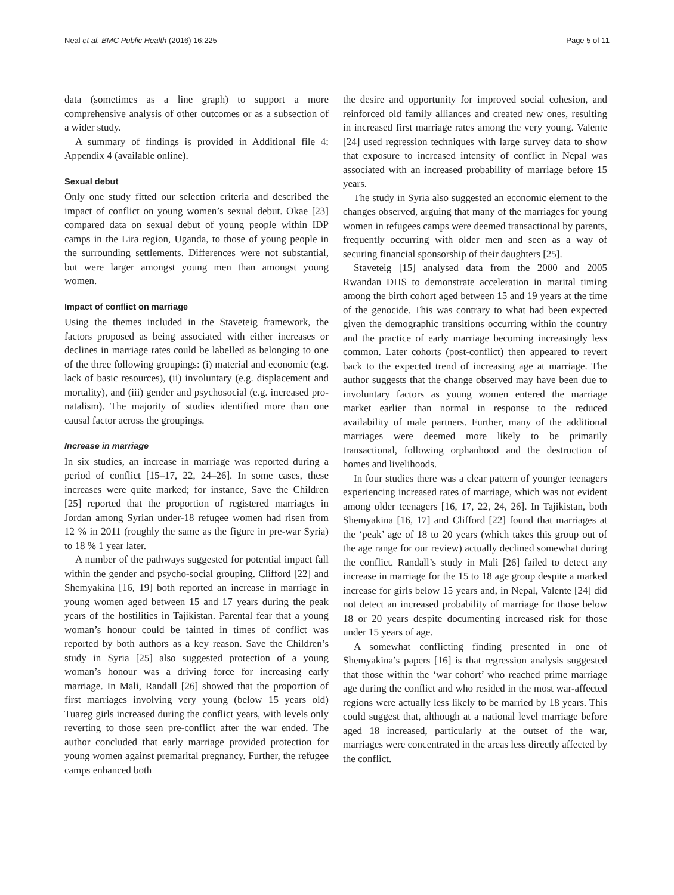Neal et al. BMC Public Health (2016) 16:225 Page 5 of 11
data (sometimes as a line graph) to support a more comprehensive analysis of other outcomes or as a subsection of a wider study.
A summary of findings is provided in Additional file 4: Appendix 4 (available online).
Sexual debut
Only one study fitted our selection criteria and described the impact of conflict on young women’s sexual debut. Okae [23] compared data on sexual debut of young people within IDP camps in the Lira region, Uganda, to those of young people in the surrounding settlements. Differences were not substantial, but were larger amongst young men than amongst young women.
Impact of conflict on marriage
Using the themes included in the Staveteig framework, the factors proposed as being associated with either increases or declines in marriage rates could be labelled as belonging to one of the three following groupings: (i) material and economic (e.g. lack of basic resources), (ii) involuntary (e.g. displacement and mortality), and (iii) gender and psychosocial (e.g. increased pro-natalism). The majority of studies identified more than one causal factor across the groupings.
Increase in marriage
In six studies, an increase in marriage was reported during a period of conflict [15–17, 22, 24–26]. In some cases, these increases were quite marked; for instance, Save the Children [25] reported that the proportion of registered marriages in Jordan among Syrian under-18 refugee women had risen from 12 % in 2011 (roughly the same as the figure in pre-war Syria) to 18 % 1 year later.
A number of the pathways suggested for potential impact fall within the gender and psycho-social grouping. Clifford [22] and Shemyakina [16, 19] both reported an increase in marriage in young women aged between 15 and 17 years during the peak years of the hostilities in Tajikistan. Parental fear that a young woman’s honour could be tainted in times of conflict was reported by both authors as a key reason. Save the Children’s study in Syria [25] also suggested protection of a young woman’s honour was a driving force for increasing early marriage. In Mali, Randall [26] showed that the proportion of first marriages involving very young (below 15 years old) Tuareg girls increased during the conflict years, with levels only reverting to those seen pre-conflict after the war ended. The author concluded that early marriage provided protection for young women against premarital pregnancy. Further, the refugee camps enhanced both
the desire and opportunity for improved social cohesion, and reinforced old family alliances and created new ones, resulting in increased first marriage rates among the very young. Valente [24] used regression techniques with large survey data to show that exposure to increased intensity of conflict in Nepal was associated with an increased probability of marriage before 15 years.
The study in Syria also suggested an economic element to the changes observed, arguing that many of the marriages for young women in refugees camps were deemed transactional by parents, frequently occurring with older men and seen as a way of securing financial sponsorship of their daughters [25].
Staveteig [15] analysed data from the 2000 and 2005 Rwandan DHS to demonstrate acceleration in marital timing among the birth cohort aged between 15 and 19 years at the time of the genocide. This was contrary to what had been expected given the demographic transitions occurring within the country and the practice of early marriage becoming increasingly less common. Later cohorts (post-conflict) then appeared to revert back to the expected trend of increasing age at marriage. The author suggests that the change observed may have been due to involuntary factors as young women entered the marriage market earlier than normal in response to the reduced availability of male partners. Further, many of the additional marriages were deemed more likely to be primarily transactional, following orphanhood and the destruction of homes and livelihoods.
In four studies there was a clear pattern of younger teenagers experiencing increased rates of marriage, which was not evident among older teenagers [16, 17, 22, 24, 26]. In Tajikistan, both Shemyakina [16, 17] and Clifford [22] found that marriages at the ‘peak’ age of 18 to 20 years (which takes this group out of the age range for our review) actually declined somewhat during the conflict. Randall’s study in Mali [26] failed to detect any increase in marriage for the 15 to 18 age group despite a marked increase for girls below 15 years and, in Nepal, Valente [24] did not detect an increased probability of marriage for those below 18 or 20 years despite documenting increased risk for those under 15 years of age.
A somewhat conflicting finding presented in one of Shemyakina’s papers [16] is that regression analysis suggested that those within the ‘war cohort’ who reached prime marriage age during the conflict and who resided in the most war-affected regions were actually less likely to be married by 18 years. This could suggest that, although at a national level marriage before aged 18 increased, particularly at the outset of the war, marriages were concentrated in the areas less directly affected by the conflict.